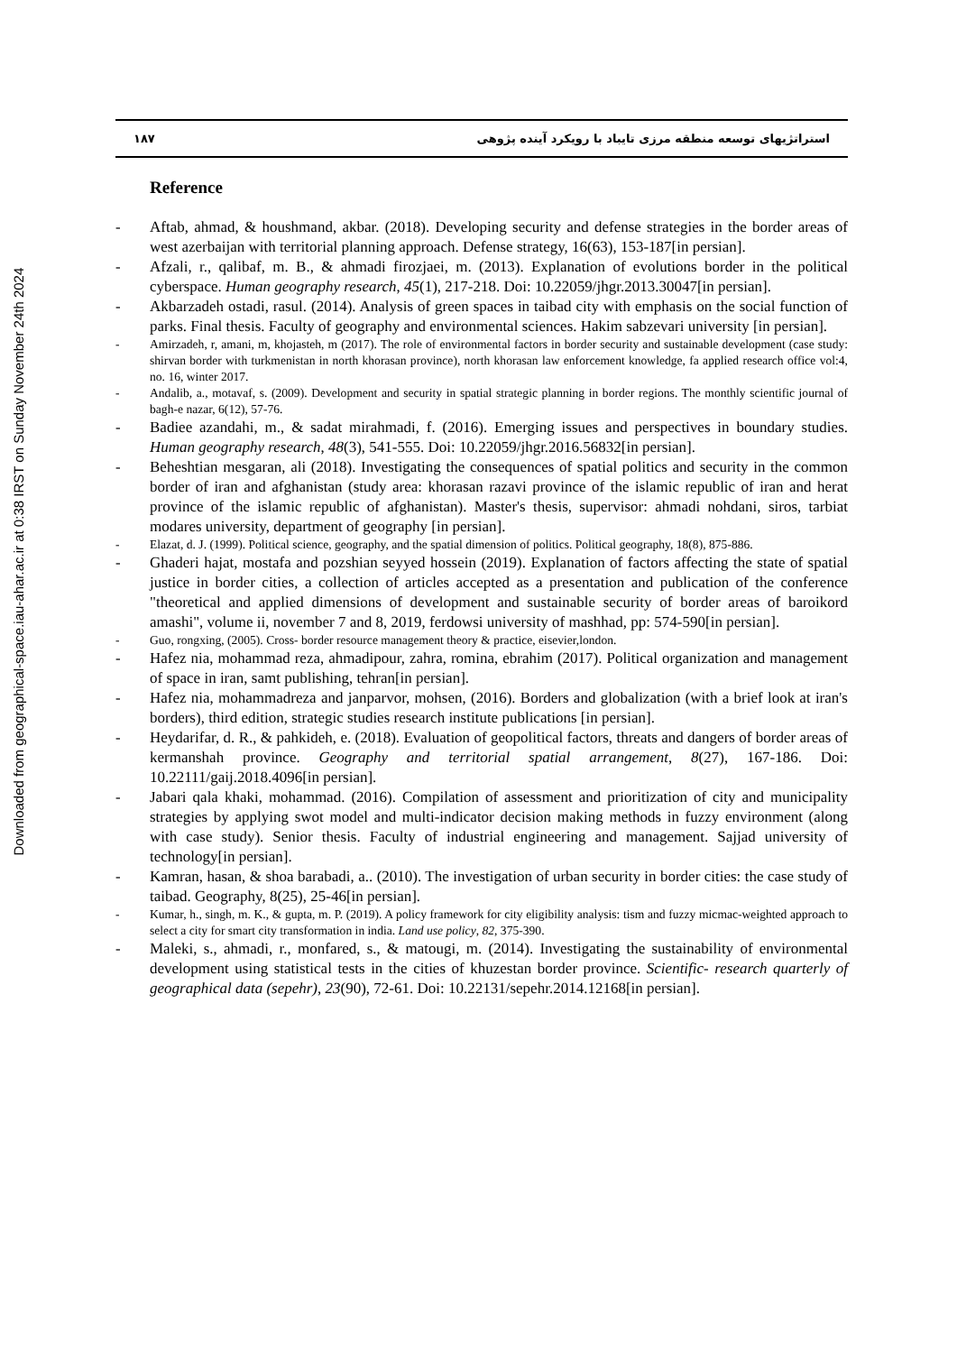Downloaded from geographical-space.iau-ahar.ac.ir at 0:38 IRST on Sunday November 24th 2024
۱۸۷ استراتژیهای توسعه منطقه مرزی تایباد با رویکرد آینده پژوهی
Reference
Aftab, ahmad, & houshmand, akbar. (2018). Developing security and defense strategies in the border areas of west azerbaijan with territorial planning approach. Defense strategy, 16(63), 153-187[in persian].
Afzali, r., qalibaf, m. B., & ahmadi firozjaei, m. (2013). Explanation of evolutions border in the political cyberspace. Human geography research, 45(1), 217-218. Doi: 10.22059/jhgr.2013.30047[in persian].
Akbarzadeh ostadi, rasul. (2014). Analysis of green spaces in taibad city with emphasis on the social function of parks. Final thesis. Faculty of geography and environmental sciences. Hakim sabzevari university [in persian].
Amirzadeh, r, amani, m, khojasteh, m (2017). The role of environmental factors in border security and sustainable development (case study: shirvan border with turkmenistan in north khorasan province), north khorasan law enforcement knowledge, fa applied research office vol:4, no. 16, winter 2017.
Andalib, a., motavaf, s. (2009). Development and security in spatial strategic planning in border regions. The monthly scientific journal of bagh-e nazar, 6(12), 57-76.
Badiee azandahi, m., & sadat mirahmadi, f. (2016). Emerging issues and perspectives in boundary studies. Human geography research, 48(3), 541-555. Doi: 10.22059/jhgr.2016.56832[in persian].
Beheshtian mesgaran, ali (2018). Investigating the consequences of spatial politics and security in the common border of iran and afghanistan (study area: khorasan razavi province of the islamic republic of iran and herat province of the islamic republic of afghanistan). Master's thesis, supervisor: ahmadi nohdani, siros, tarbiat modares university, department of geography [in persian].
Elazat, d. J. (1999). Political science, geography, and the spatial dimension of politics. Political geography, 18(8), 875-886.
Ghaderi hajat, mostafa and pozshian seyyed hossein (2019). Explanation of factors affecting the state of spatial justice in border cities, a collection of articles accepted as a presentation and publication of the conference "theoretical and applied dimensions of development and sustainable security of border areas of baroikord amashi", volume ii, november 7 and 8, 2019, ferdowsi university of mashhad, pp: 574-590[in persian].
Guo, rongxing, (2005). Cross- border resource management theory & practice, eisevier,london.
Hafez nia, mohammad reza, ahmadipour, zahra, romina, ebrahim (2017). Political organization and management of space in iran, samt publishing, tehran[in persian].
Hafez nia, mohammadreza and janparvor, mohsen, (2016). Borders and globalization (with a brief look at iran's borders), third edition, strategic studies research institute publications [in persian].
Heydarifar, d. R., & pahkideh, e. (2018). Evaluation of geopolitical factors, threats and dangers of border areas of kermanshah province. Geography and territorial spatial arrangement, 8(27), 167-186. Doi: 10.22111/gaij.2018.4096[in persian].
Jabari qala khaki, mohammad. (2016). Compilation of assessment and prioritization of city and municipality strategies by applying swot model and multi-indicator decision making methods in fuzzy environment (along with case study). Senior thesis. Faculty of industrial engineering and management. Sajjad university of technology[in persian].
Kamran, hasan, & shoa barabadi, a.. (2010). The investigation of urban security in border cities: the case study of taibad. Geography, 8(25), 25-46[in persian].
Kumar, h., singh, m. K., & gupta, m. P. (2019). A policy framework for city eligibility analysis: tism and fuzzy micmac-weighted approach to select a city for smart city transformation in india. Land use policy, 82, 375-390.
Maleki, s., ahmadi, r., monfared, s., & matougi, m. (2014). Investigating the sustainability of environmental development using statistical tests in the cities of khuzestan border province. Scientific- research quarterly of geographical data (sepehr), 23(90), 72-61. Doi: 10.22131/sepehr.2014.12168[in persian].